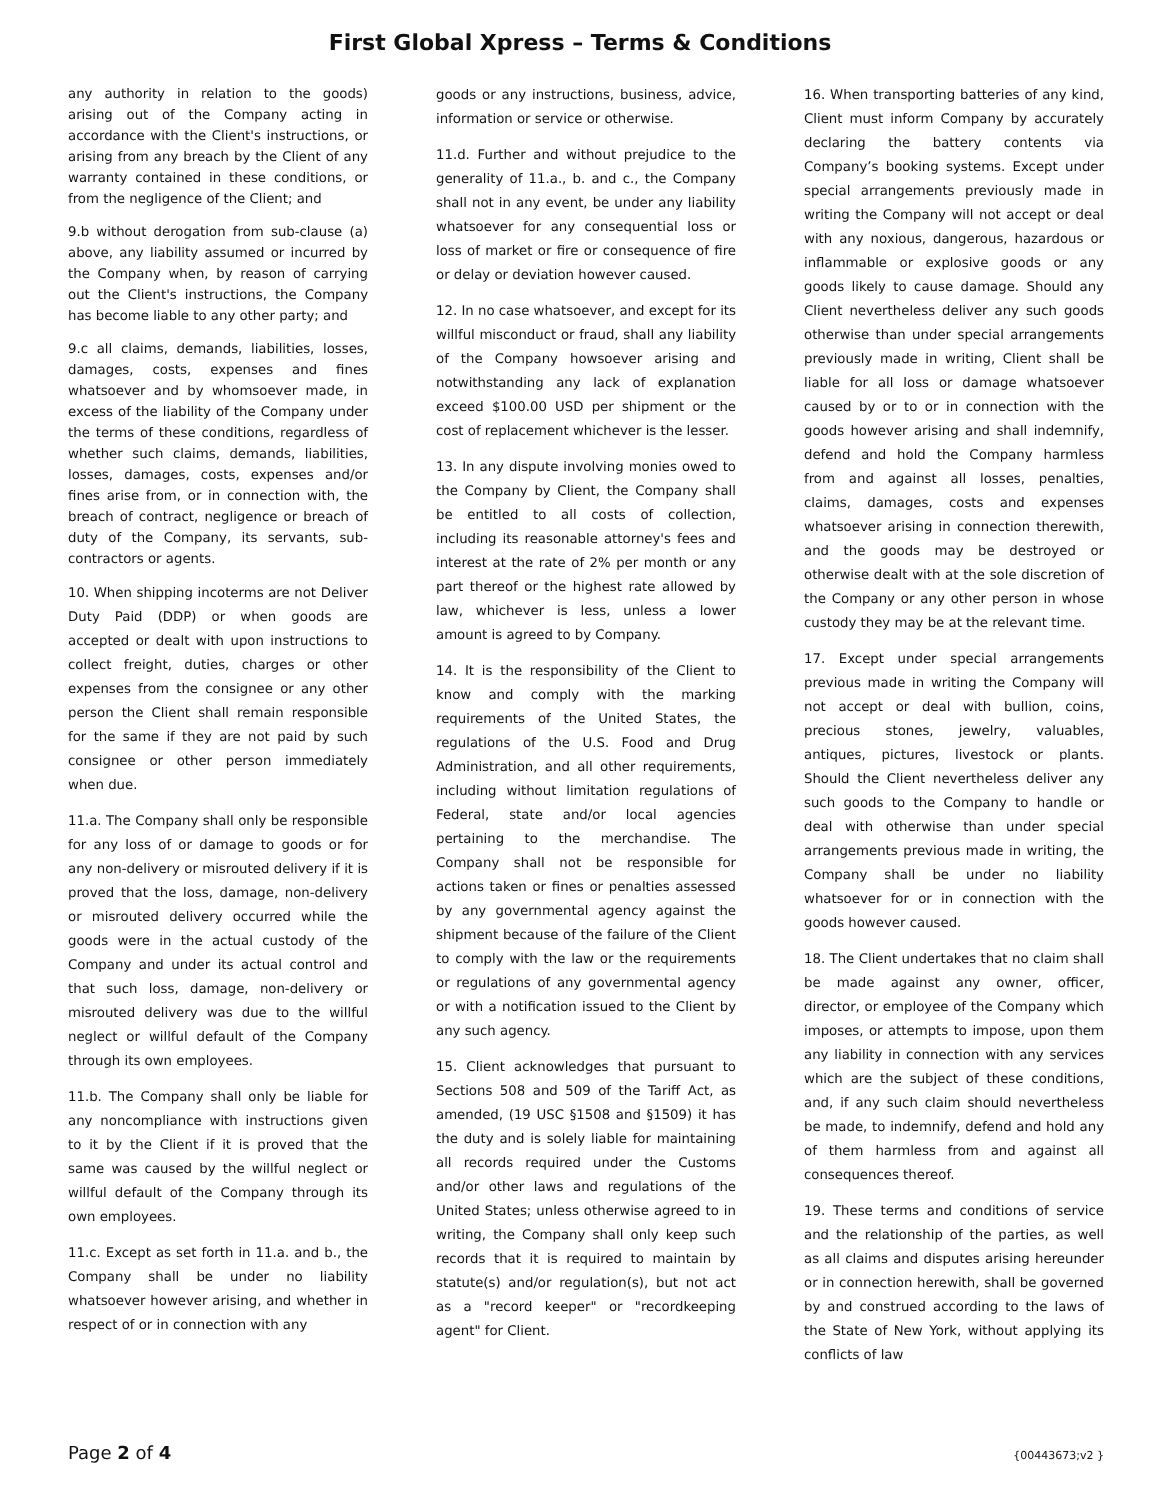First Global Xpress – Terms & Conditions
any authority in relation to the goods) arising out of the Company acting in accordance with the Client's instructions, or arising from any breach by the Client of any warranty contained in these conditions, or from the negligence of the Client; and
9.b without derogation from sub-clause (a) above, any liability assumed or incurred by the Company when, by reason of carrying out the Client's instructions, the Company has become liable to any other party; and
9.c all claims, demands, liabilities, losses, damages, costs, expenses and fines whatsoever and by whomsoever made, in excess of the liability of the Company under the terms of these conditions, regardless of whether such claims, demands, liabilities, losses, damages, costs, expenses and/or fines arise from, or in connection with, the breach of contract, negligence or breach of duty of the Company, its servants, sub-contractors or agents.
10. When shipping incoterms are not Deliver Duty Paid (DDP) or when goods are accepted or dealt with upon instructions to collect freight, duties, charges or other expenses from the consignee or any other person the Client shall remain responsible for the same if they are not paid by such consignee or other person immediately when due.
11.a. The Company shall only be responsible for any loss of or damage to goods or for any non-delivery or misrouted delivery if it is proved that the loss, damage, non-delivery or misrouted delivery occurred while the goods were in the actual custody of the Company and under its actual control and that such loss, damage, non-delivery or misrouted delivery was due to the willful neglect or willful default of the Company through its own employees.
11.b. The Company shall only be liable for any noncompliance with instructions given to it by the Client if it is proved that the same was caused by the willful neglect or willful default of the Company through its own employees.
11.c. Except as set forth in 11.a. and b., the Company shall be under no liability whatsoever however arising, and whether in respect of or in connection with any
goods or any instructions, business, advice, information or service or otherwise.
11.d. Further and without prejudice to the generality of 11.a., b. and c., the Company shall not in any event, be under any liability whatsoever for any consequential loss or loss of market or fire or consequence of fire or delay or deviation however caused.
12. In no case whatsoever, and except for its willful misconduct or fraud, shall any liability of the Company howsoever arising and notwithstanding any lack of explanation exceed $100.00 USD per shipment or the cost of replacement whichever is the lesser.
13. In any dispute involving monies owed to the Company by Client, the Company shall be entitled to all costs of collection, including its reasonable attorney's fees and interest at the rate of 2% per month or any part thereof or the highest rate allowed by law, whichever is less, unless a lower amount is agreed to by Company.
14. It is the responsibility of the Client to know and comply with the marking requirements of the United States, the regulations of the U.S. Food and Drug Administration, and all other requirements, including without limitation regulations of Federal, state and/or local agencies pertaining to the merchandise. The Company shall not be responsible for actions taken or fines or penalties assessed by any governmental agency against the shipment because of the failure of the Client to comply with the law or the requirements or regulations of any governmental agency or with a notification issued to the Client by any such agency.
15. Client acknowledges that pursuant to Sections 508 and 509 of the Tariff Act, as amended, (19 USC §1508 and §1509) it has the duty and is solely liable for maintaining all records required under the Customs and/or other laws and regulations of the United States; unless otherwise agreed to in writing, the Company shall only keep such records that it is required to maintain by statute(s) and/or regulation(s), but not act as a "record keeper" or "recordkeeping agent" for Client.
16. When transporting batteries of any kind, Client must inform Company by accurately declaring the battery contents via Company’s booking systems. Except under special arrangements previously made in writing the Company will not accept or deal with any noxious, dangerous, hazardous or inflammable or explosive goods or any goods likely to cause damage. Should any Client nevertheless deliver any such goods otherwise than under special arrangements previously made in writing, Client shall be liable for all loss or damage whatsoever caused by or to or in connection with the goods however arising and shall indemnify, defend and hold the Company harmless from and against all losses, penalties, claims, damages, costs and expenses whatsoever arising in connection therewith, and the goods may be destroyed or otherwise dealt with at the sole discretion of the Company or any other person in whose custody they may be at the relevant time.
17. Except under special arrangements previous made in writing the Company will not accept or deal with bullion, coins, precious stones, jewelry, valuables, antiques, pictures, livestock or plants. Should the Client nevertheless deliver any such goods to the Company to handle or deal with otherwise than under special arrangements previous made in writing, the Company shall be under no liability whatsoever for or in connection with the goods however caused.
18. The Client undertakes that no claim shall be made against any owner, officer, director, or employee of the Company which imposes, or attempts to impose, upon them any liability in connection with any services which are the subject of these conditions, and, if any such claim should nevertheless be made, to indemnify, defend and hold any of them harmless from and against all consequences thereof.
19. These terms and conditions of service and the relationship of the parties, as well as all claims and disputes arising hereunder or in connection herewith, shall be governed by and construed according to the laws of the State of New York, without applying its conflicts of law
Page 2 of 4 {00443673;v2 }